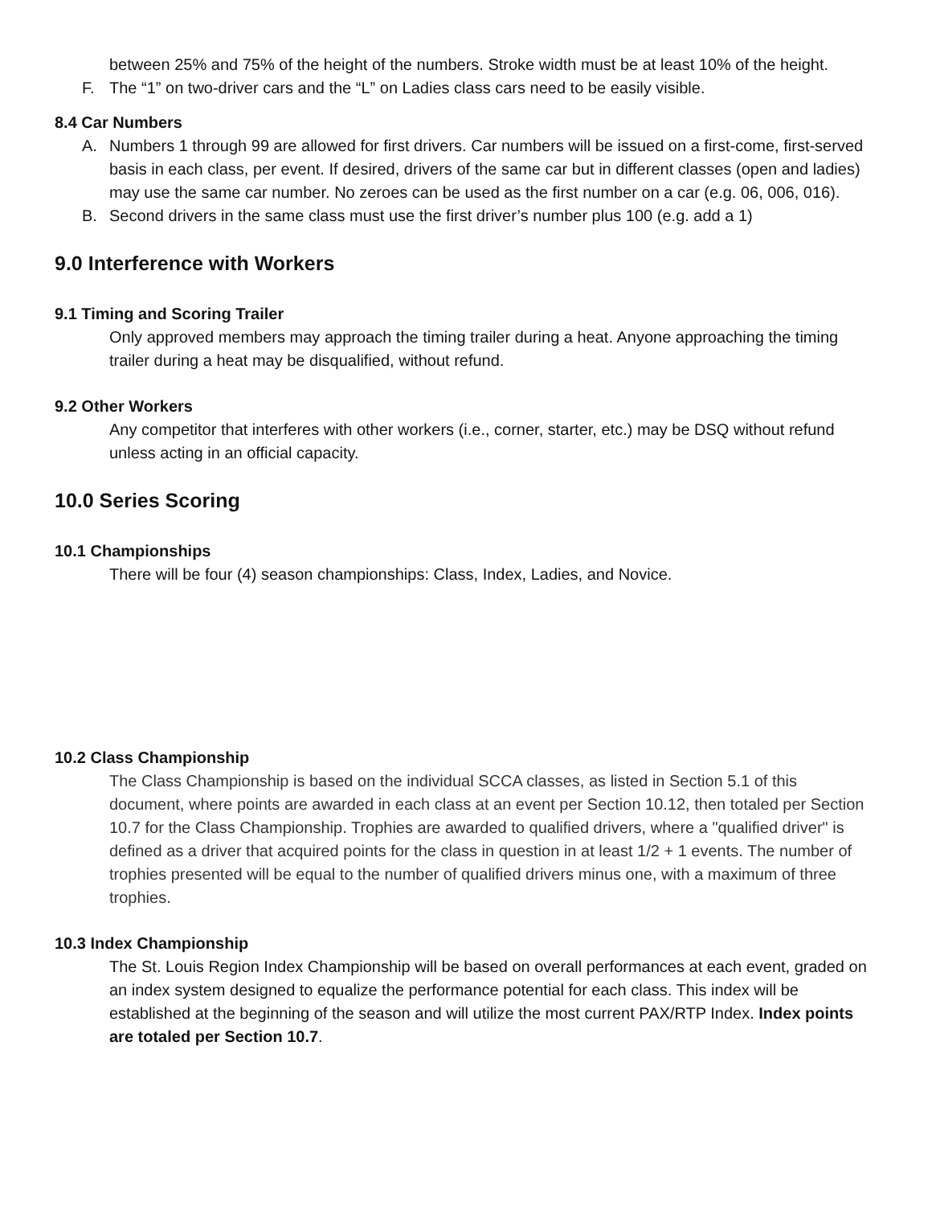between 25% and 75% of the height of the numbers. Stroke width must be at least 10% of the height.
F. The “1” on two-driver cars and the “L” on Ladies class cars need to be easily visible.
8.4 Car Numbers
A. Numbers 1 through 99 are allowed for first drivers. Car numbers will be issued on a first-come, first-served basis in each class, per event. If desired, drivers of the same car but in different classes (open and ladies) may use the same car number. No zeroes can be used as the first number on a car (e.g. 06, 006, 016).
B. Second drivers in the same class must use the first driver’s number plus 100 (e.g. add a 1)
9.0 Interference with Workers
9.1 Timing and Scoring Trailer
Only approved members may approach the timing trailer during a heat. Anyone approaching the timing trailer during a heat may be disqualified, without refund.
9.2 Other Workers
Any competitor that interferes with other workers (i.e., corner, starter, etc.) may be DSQ without refund unless acting in an official capacity.
10.0 Series Scoring
10.1 Championships
There will be four (4) season championships: Class, Index, Ladies, and Novice.
10.2 Class Championship
The Class Championship is based on the individual SCCA classes, as listed in Section 5.1 of this document, where points are awarded in each class at an event per Section 10.12, then totaled per Section 10.7 for the Class Championship. Trophies are awarded to qualified drivers, where a "qualified driver" is defined as a driver that acquired points for the class in question in at least 1/2 + 1 events. The number of trophies presented will be equal to the number of qualified drivers minus one, with a maximum of three trophies.
10.3 Index Championship
The St. Louis Region Index Championship will be based on overall performances at each event, graded on an index system designed to equalize the performance potential for each class. This index will be established at the beginning of the season and will utilize the most current PAX/RTP Index. Index points are totaled per Section 10.7.